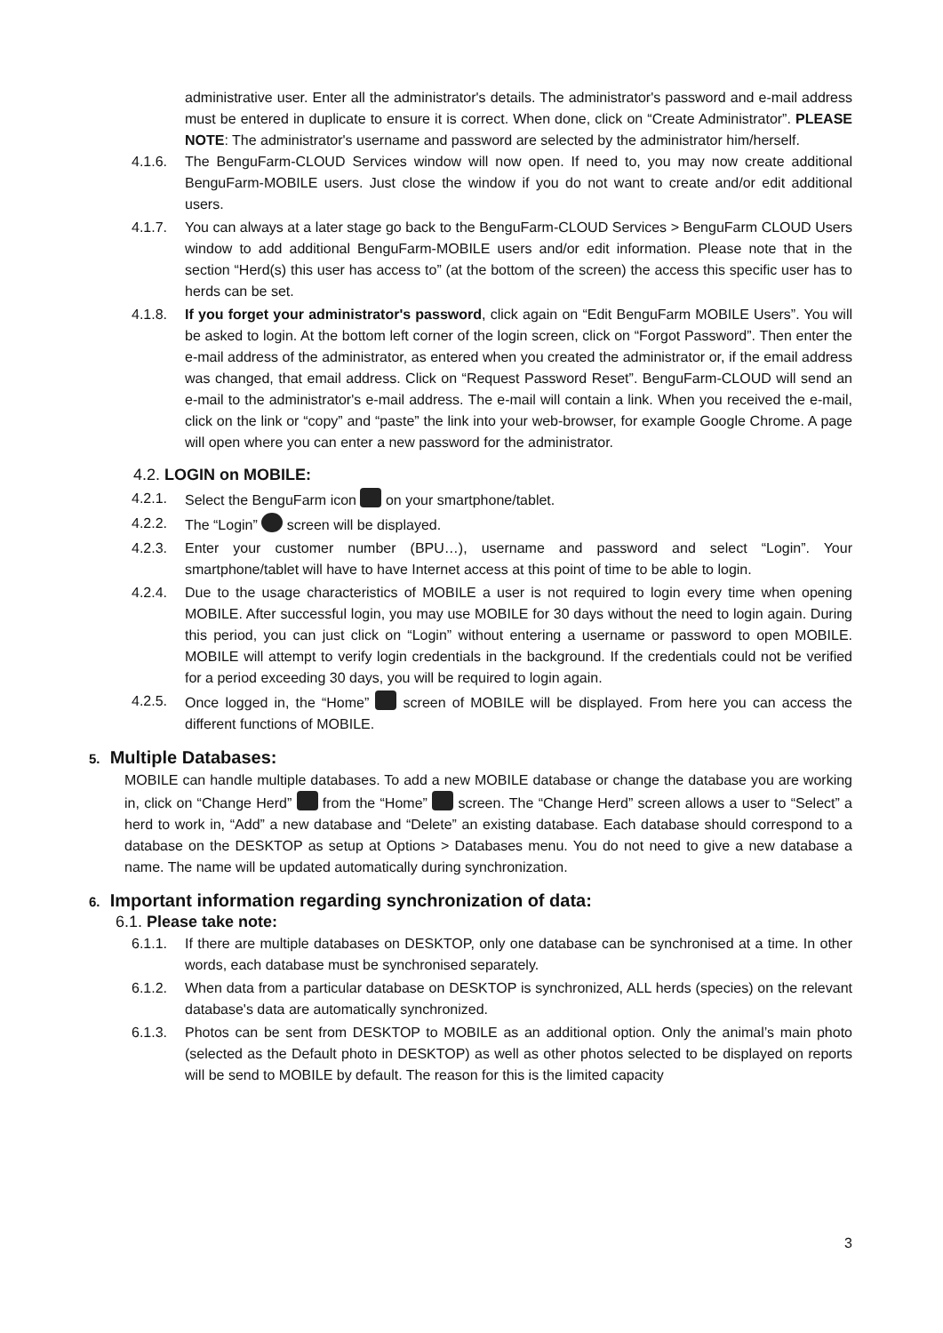administrative user. Enter all the administrator's details. The administrator's password and e-mail address must be entered in duplicate to ensure it is correct. When done, click on “Create Administrator”. PLEASE NOTE: The administrator's username and password are selected by the administrator him/herself.
4.1.6. The BenguFarm-CLOUD Services window will now open. If need to, you may now create additional BenguFarm-MOBILE users. Just close the window if you do not want to create and/or edit additional users.
4.1.7. You can always at a later stage go back to the BenguFarm-CLOUD Services > BenguFarm CLOUD Users window to add additional BenguFarm-MOBILE users and/or edit information. Please note that in the section “Herd(s) this user has access to” (at the bottom of the screen) the access this specific user has to herds can be set.
4.1.8. If you forget your administrator's password, click again on “Edit BenguFarm MOBILE Users”. You will be asked to login. At the bottom left corner of the login screen, click on “Forgot Password”. Then enter the e-mail address of the administrator, as entered when you created the administrator or, if the email address was changed, that email address. Click on “Request Password Reset”. BenguFarm-CLOUD will send an e-mail to the administrator's e-mail address. The e-mail will contain a link. When you received the e-mail, click on the link or “copy” and “paste” the link into your web-browser, for example Google Chrome. A page will open where you can enter a new password for the administrator.
4.2. LOGIN on MOBILE:
4.2.1. Select the BenguFarm icon on your smartphone/tablet.
4.2.2. The “Login” screen will be displayed.
4.2.3. Enter your customer number (BPU…), username and password and select “Login”. Your smartphone/tablet will have to have Internet access at this point of time to be able to login.
4.2.4. Due to the usage characteristics of MOBILE a user is not required to login every time when opening MOBILE. After successful login, you may use MOBILE for 30 days without the need to login again. During this period, you can just click on “Login” without entering a username or password to open MOBILE. MOBILE will attempt to verify login credentials in the background. If the credentials could not be verified for a period exceeding 30 days, you will be required to login again.
4.2.5. Once logged in, the “Home” screen of MOBILE will be displayed. From here you can access the different functions of MOBILE.
5. Multiple Databases:
MOBILE can handle multiple databases. To add a new MOBILE database or change the database you are working in, click on “Change Herd” from the “Home” screen. The “Change Herd” screen allows a user to “Select” a herd to work in, “Add” a new database and “Delete” an existing database. Each database should correspond to a database on the DESKTOP as setup at Options > Databases menu. You do not need to give a new database a name. The name will be updated automatically during synchronization.
6. Important information regarding synchronization of data:
6.1. Please take note:
6.1.1. If there are multiple databases on DESKTOP, only one database can be synchronised at a time. In other words, each database must be synchronised separately.
6.1.2. When data from a particular database on DESKTOP is synchronized, ALL herds (species) on the relevant database's data are automatically synchronized.
6.1.3. Photos can be sent from DESKTOP to MOBILE as an additional option. Only the animal’s main photo (selected as the Default photo in DESKTOP) as well as other photos selected to be displayed on reports will be send to MOBILE by default. The reason for this is the limited capacity
3